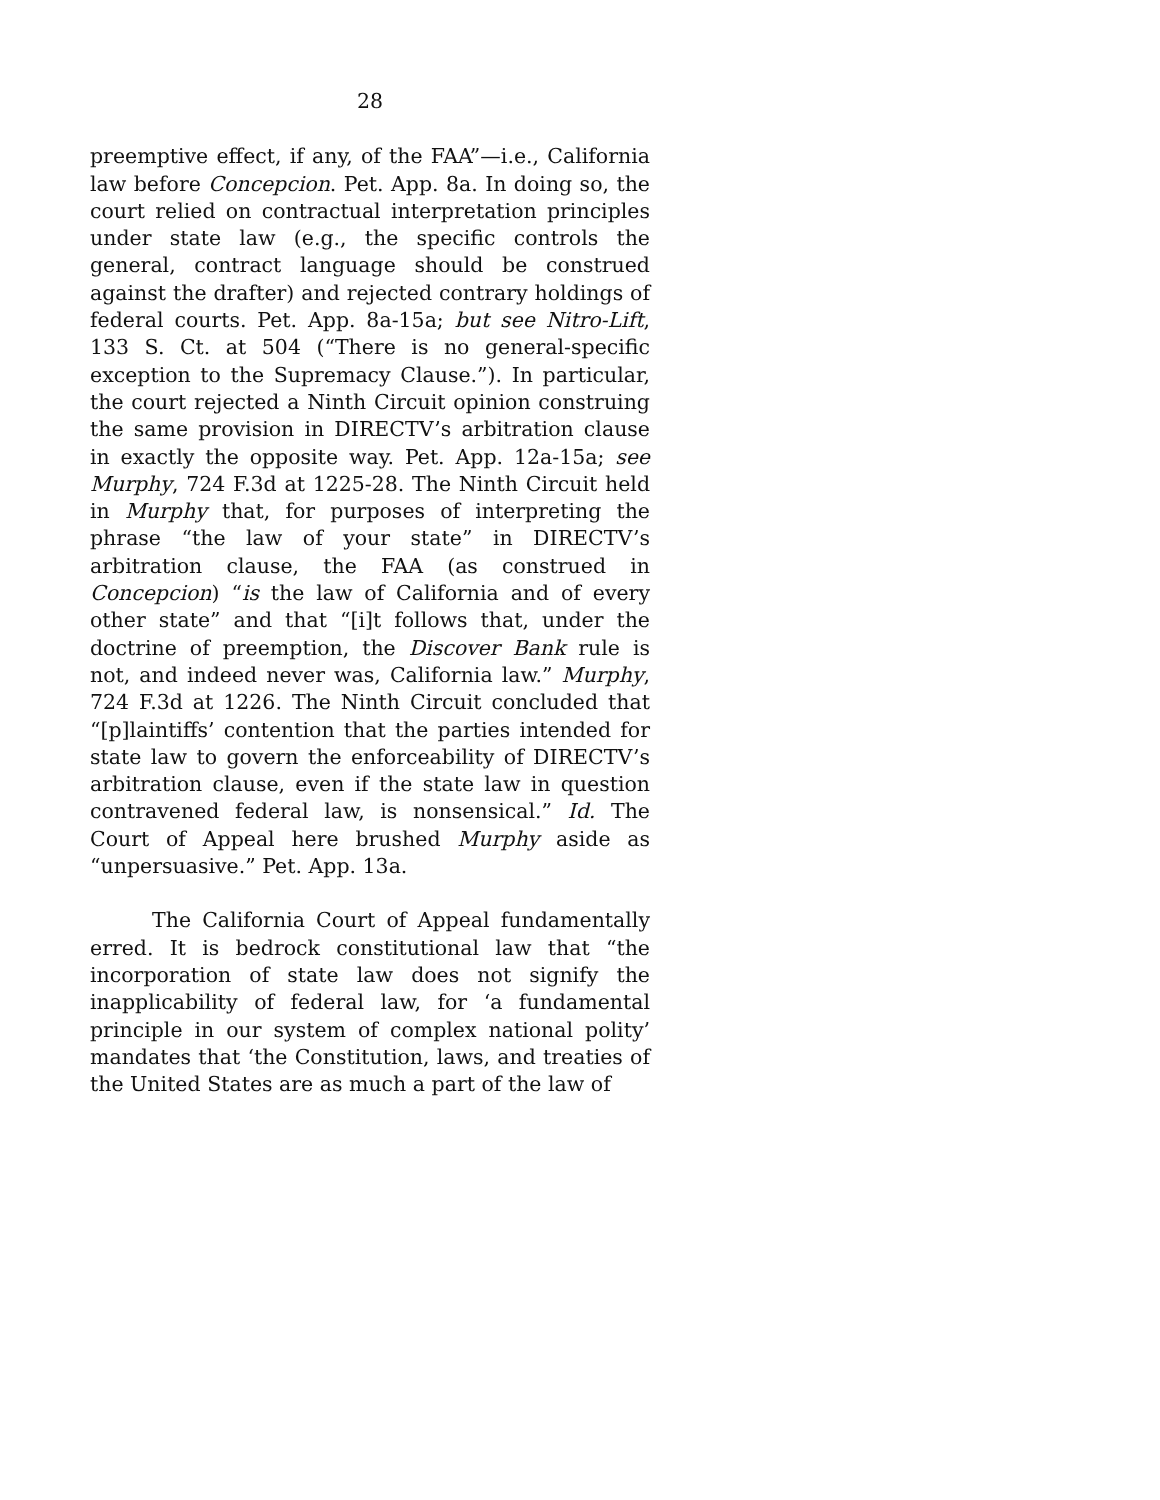28
preemptive effect, if any, of the FAA”—i.e., California law before Concepcion. Pet. App. 8a. In doing so, the court relied on contractual interpretation principles under state law (e.g., the specific controls the general, contract language should be construed against the drafter) and rejected contrary holdings of federal courts. Pet. App. 8a-15a; but see Nitro-Lift, 133 S. Ct. at 504 (“There is no general-specific exception to the Supremacy Clause.”). In particular, the court rejected a Ninth Circuit opinion construing the same provision in DIRECTV’s arbitration clause in exactly the opposite way. Pet. App. 12a-15a; see Murphy, 724 F.3d at 1225-28. The Ninth Circuit held in Murphy that, for purposes of interpreting the phrase “the law of your state” in DIRECTV’s arbitration clause, the FAA (as construed in Concepcion) “is the law of California and of every other state” and that “[i]t follows that, under the doctrine of preemption, the Discover Bank rule is not, and indeed never was, California law.” Murphy, 724 F.3d at 1226. The Ninth Circuit concluded that “[p]laintiffs’ contention that the parties intended for state law to govern the enforceability of DIRECTV’s arbitration clause, even if the state law in question contravened federal law, is nonsensical.” Id. The Court of Appeal here brushed Murphy aside as “unpersuasive.” Pet. App. 13a.
The California Court of Appeal fundamentally erred. It is bedrock constitutional law that “the incorporation of state law does not signify the inapplicability of federal law, for ‘a fundamental principle in our system of complex national polity’ mandates that ‘the Constitution, laws, and treaties of the United States are as much a part of the law of